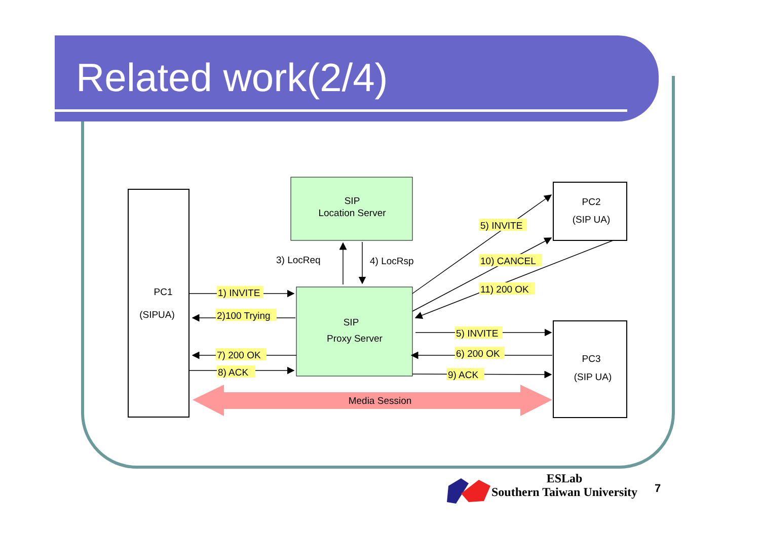Related work(2/4)
PC1
(SIPUA)
SIP
Location Server
SIP
Proxy Server
PC2
(SIP UA)
PC3
(SIP UA)
Media Session
3) LocReq
4) LocRsp
1) INVITE
2)100 Trying
7) 200 OK
8) ACK
5) INVITE
10) CANCEL
11) 200 OK
5) INVITE
6) 200 OK
9) ACK
ESLab
Southern Taiwan University
7